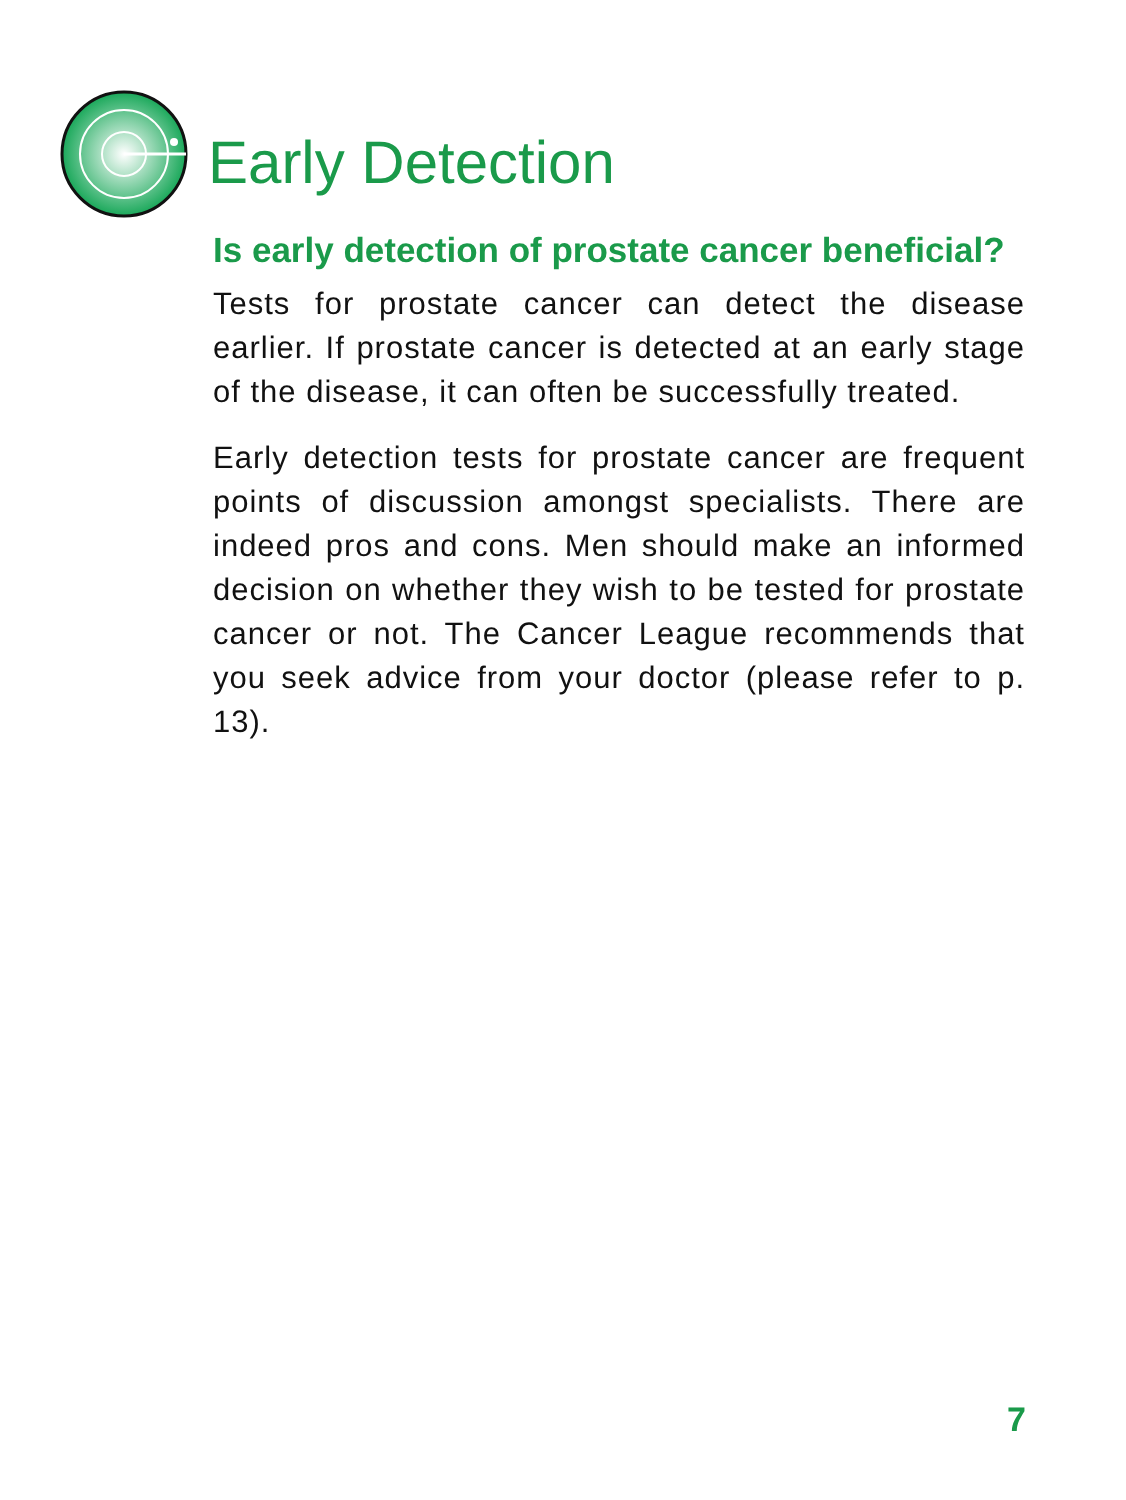Early Detection
Is early detection of prostate cancer beneficial?
Tests for prostate cancer can detect the disease earlier. If prostate cancer is detected at an early stage of the disease, it can often be successfully treated.
Early detection tests for prostate cancer are frequent points of discussion amongst specialists. There are indeed pros and cons. Men should make an informed decision on whether they wish to be tested for prostate cancer or not. The Cancer League recommends that you seek advice from your doctor (please refer to p. 13).
7